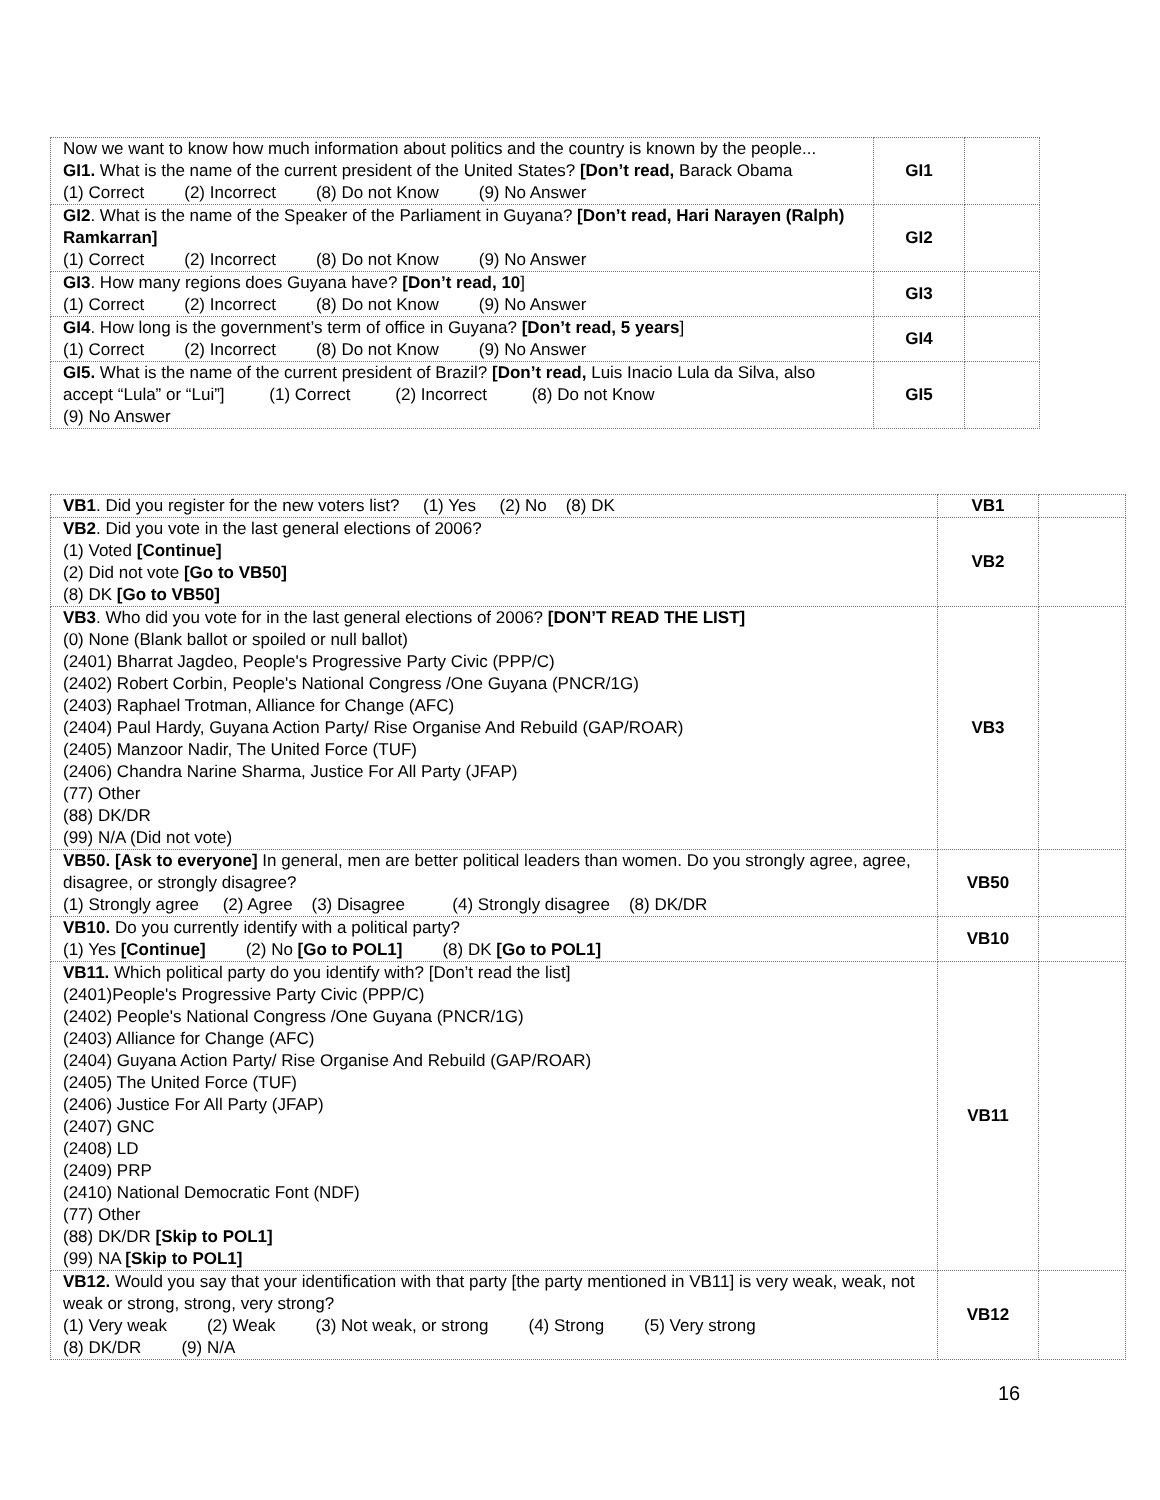| Now we want to know how much information about politics and the country is known by the people... GI1. What is the name of the current president of the United States? [Don’t read, Barack Obama (1) Correct (2) Incorrect (8) Do not Know (9) No Answer | GI1 | |
| GI2 . What is the name of the Speaker of the Parliament in Guyana? [Don’t read, Hari Narayen (Ralph) Ramkarran] (1) Correct (2) Incorrect (8) Do not Know (9) No Answer | GI2 | |
| GI3 . How many regions does Guyana have? [Don’t read, 10 ] (1) Correct (2) Incorrect (8) Do not Know (9) No Answer | GI3 | |
| GI4 . How long is the government’s term of office in Guyana? [Don’t read, 5 years ] (1) Correct (2) Incorrect (8) Do not Know (9) No Answer | GI4 | |
| GI5. What is the name of the current president of Brazil? [Don’t read, Luis Inacio Lula da Silva, also accept “Lula” or “Lui”] (1) Correct (2) Incorrect (8) Do not Know (9) No Answer | GI5 | |
| VB1 . Did you register for the new voters list? (1) Yes (2) No (8) DK | VB1 | |
| VB2 . Did you vote in the last general elections of 2006? (1) Voted [Continue] (2) Did not vote [Go to VB50] (8) DK [Go to VB50] | VB2 | |
| VB3 . Who did you vote for in the last general elections of 2006? [DON’T READ THE LIST] (0) None (Blank ballot or spoiled or null ballot) (2401) Bharrat Jagdeo, People's Progressive Party Civic (PPP/C) (2402) Robert Corbin, People's National Congress /One Guyana (PNCR/1G) (2403) Raphael Trotman, Alliance for Change (AFC) (2404) Paul Hardy, Guyana Action Party/ Rise Organise And Rebuild (GAP/ROAR) (2405) Manzoor Nadir, The United Force (TUF) (2406) Chandra Narine Sharma, Justice For All Party (JFAP) (77) Other (88) DK/DR (99) N/A (Did not vote) | VB3 | |
| VB50. [Ask to everyone] In general, men are better political leaders than women. Do you strongly agree, agree, disagree, or strongly disagree? (1) Strongly agree (2) Agree (3) Disagree (4) Strongly disagree (8) DK/DR | VB50 | |
| VB10. Do you currently identify with a political party? (1) Yes [Continue] (2) No [Go to POL1] (8) DK [Go to POL1] | VB10 | |
| VB11. Which political party do you identify with? [Don’t read the list] (2401)People's Progressive Party Civic (PPP/C) (2402) People's National Congress /One Guyana (PNCR/1G) (2403) Alliance for Change (AFC) (2404) Guyana Action Party/ Rise Organise And Rebuild (GAP/ROAR) (2405) The United Force (TUF) (2406) Justice For All Party (JFAP) (2407) GNC (2408) LD (2409) PRP (2410) National Democratic Font (NDF) (77) Other (88) DK/DR [Skip to POL1] (99) NA [Skip to POL1] | VB11 | |
| VB12. Would you say that your identification with that party [the party mentioned in VB11] is very weak, weak, not weak or strong, strong, very strong? (1) Very weak (2) Weak (3) Not weak, or strong (4) Strong (5) Very strong (8) DK/DR (9) N/A | VB12 | |
16